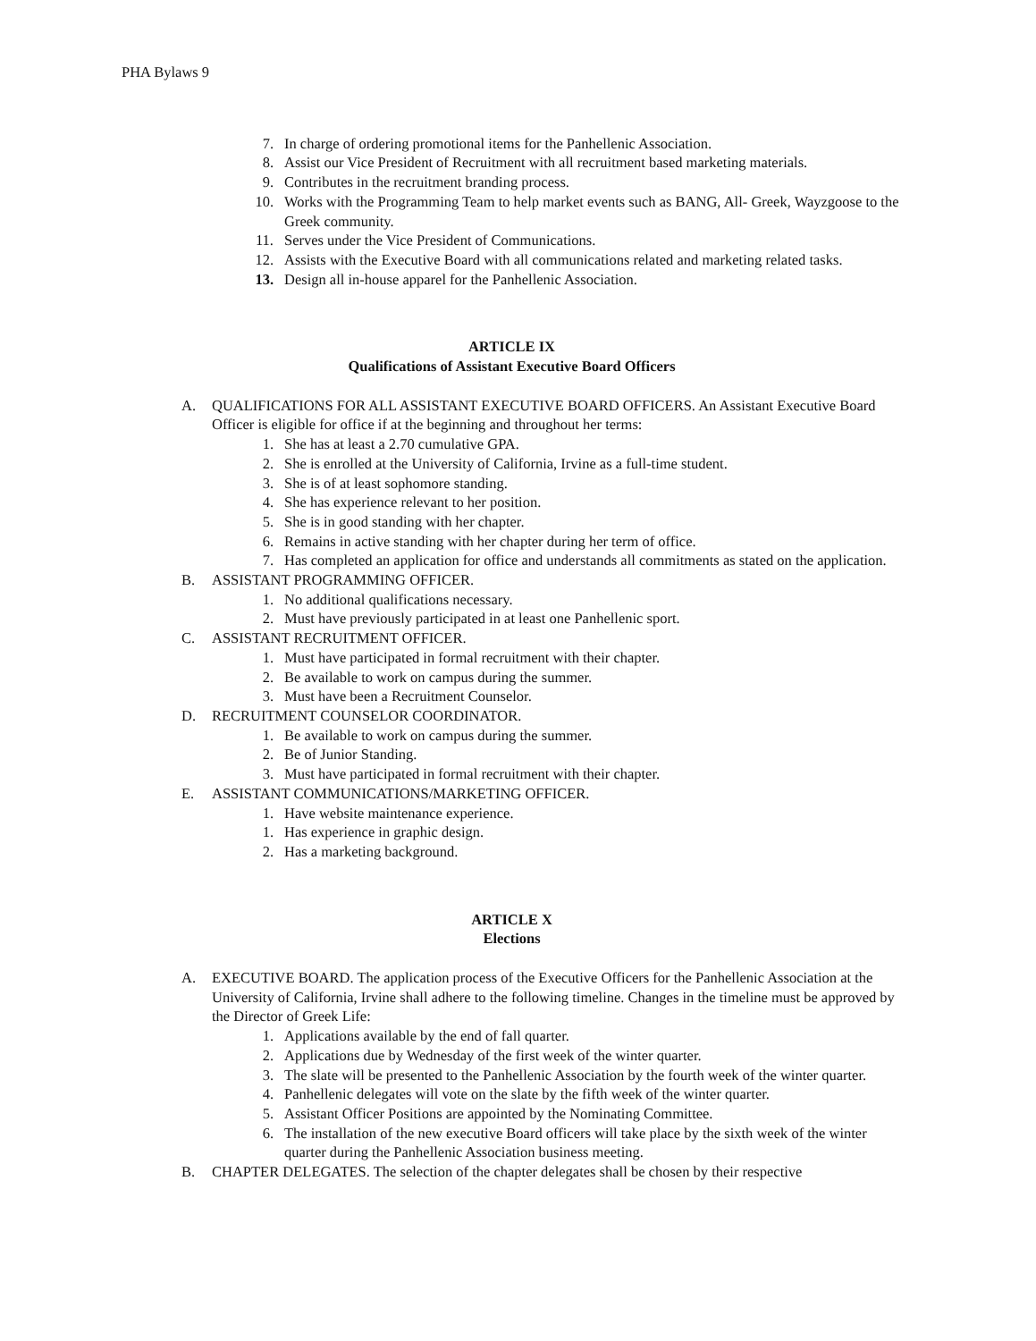PHA Bylaws 9
7. In charge of ordering promotional items for the Panhellenic Association.
8. Assist our Vice President of Recruitment with all recruitment based marketing materials.
9. Contributes in the recruitment branding process.
10. Works with the Programming Team to help market events such as BANG, All- Greek, Wayzgoose to the Greek community.
11. Serves under the Vice President of Communications.
12. Assists with the Executive Board with all communications related and marketing related tasks.
13. Design all in-house apparel for the Panhellenic Association.
ARTICLE IX
Qualifications of Assistant Executive Board Officers
A. QUALIFICATIONS FOR ALL ASSISTANT EXECUTIVE BOARD OFFICERS. An Assistant Executive Board Officer is eligible for office if at the beginning and throughout her terms:
1. She has at least a 2.70 cumulative GPA.
2. She is enrolled at the University of California, Irvine as a full-time student.
3. She is of at least sophomore standing.
4. She has experience relevant to her position.
5. She is in good standing with her chapter.
6. Remains in active standing with her chapter during her term of office.
7. Has completed an application for office and understands all commitments as stated on the application.
B. ASSISTANT PROGRAMMING OFFICER.
1. No additional qualifications necessary.
2. Must have previously participated in at least one Panhellenic sport.
C. ASSISTANT RECRUITMENT OFFICER.
1. Must have participated in formal recruitment with their chapter.
2. Be available to work on campus during the summer.
3. Must have been a Recruitment Counselor.
D. RECRUITMENT COUNSELOR COORDINATOR.
1. Be available to work on campus during the summer.
2. Be of Junior Standing.
3. Must have participated in formal recruitment with their chapter.
E. ASSISTANT COMMUNICATIONS/MARKETING OFFICER.
1. Have website maintenance experience.
1. Has experience in graphic design.
2. Has a marketing background.
ARTICLE X
Elections
A. EXECUTIVE BOARD. The application process of the Executive Officers for the Panhellenic Association at the University of California, Irvine shall adhere to the following timeline. Changes in the timeline must be approved by the Director of Greek Life:
1. Applications available by the end of fall quarter.
2. Applications due by Wednesday of the first week of the winter quarter.
3. The slate will be presented to the Panhellenic Association by the fourth week of the winter quarter.
4. Panhellenic delegates will vote on the slate by the fifth week of the winter quarter.
5. Assistant Officer Positions are appointed by the Nominating Committee.
6. The installation of the new executive Board officers will take place by the sixth week of the winter quarter during the Panhellenic Association business meeting.
B. CHAPTER DELEGATES. The selection of the chapter delegates shall be chosen by their respective